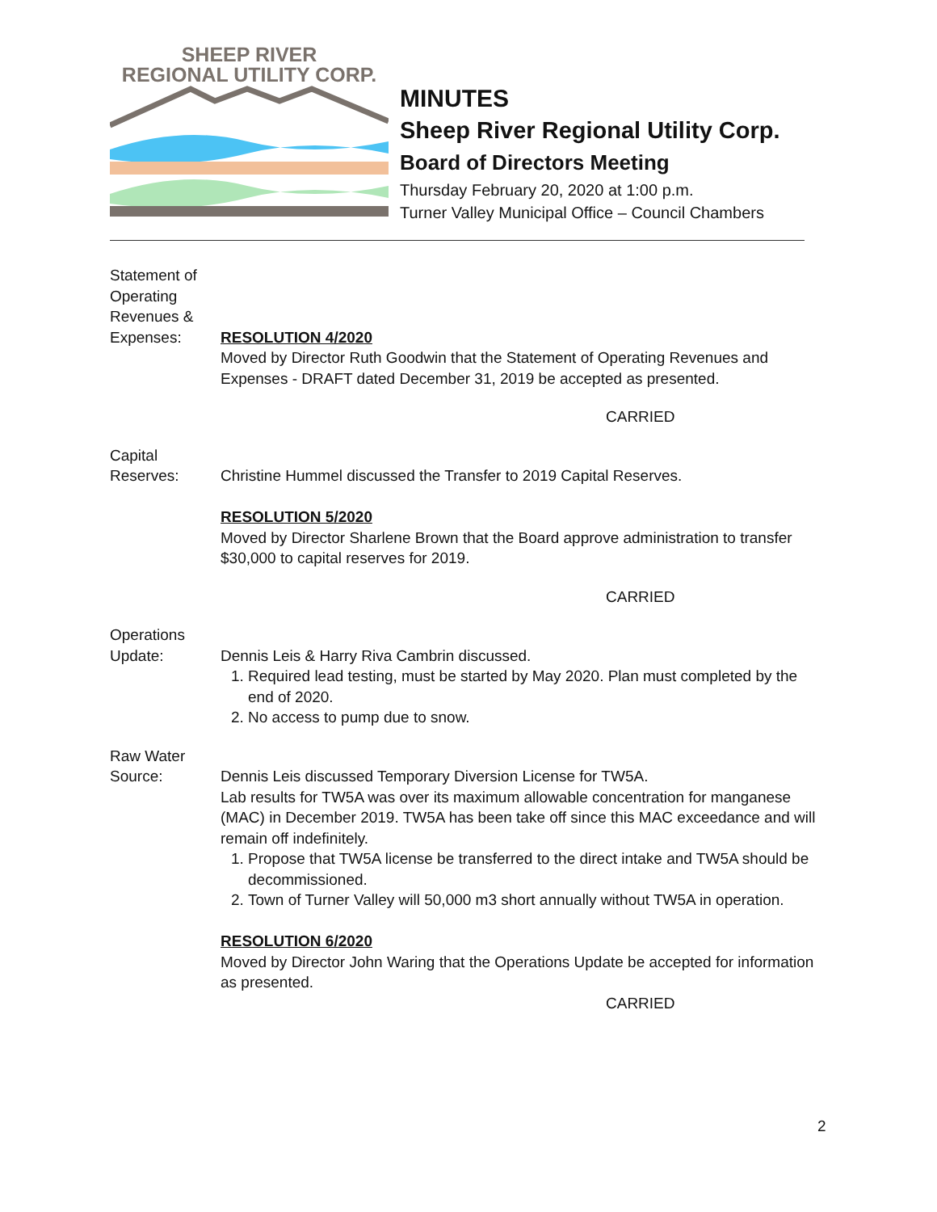SHEEP RIVER
REGIONAL UTILITY CORP.
MINUTES
Sheep River Regional Utility Corp.
Board of Directors Meeting
Thursday February 20, 2020 at 1:00 p.m.
Turner Valley Municipal Office – Council Chambers
Statement of
Operating
Revenues &
Expenses:
RESOLUTION 4/2020
Moved by Director Ruth Goodwin that the Statement of Operating Revenues and Expenses - DRAFT dated December 31, 2019 be accepted as presented.
CARRIED
Capital
Reserves:
Christine Hummel discussed the Transfer to 2019 Capital Reserves.
RESOLUTION 5/2020
Moved by Director Sharlene Brown that the Board approve administration to transfer $30,000 to capital reserves for 2019.
CARRIED
Operations
Update:
Dennis Leis & Harry Riva Cambrin discussed.
1. Required lead testing, must be started by May 2020. Plan must completed by the end of 2020.
2. No access to pump due to snow.
Raw Water
Source:
Dennis Leis discussed Temporary Diversion License for TW5A.
Lab results for TW5A was over its maximum allowable concentration for manganese (MAC) in December 2019. TW5A has been take off since this MAC exceedance and will remain off indefinitely.
1. Propose that TW5A license be transferred to the direct intake and TW5A should be decommissioned.
2. Town of Turner Valley will 50,000 m3 short annually without TW5A in operation.
RESOLUTION 6/2020
Moved by Director John Waring that the Operations Update be accepted for information as presented.
CARRIED
2